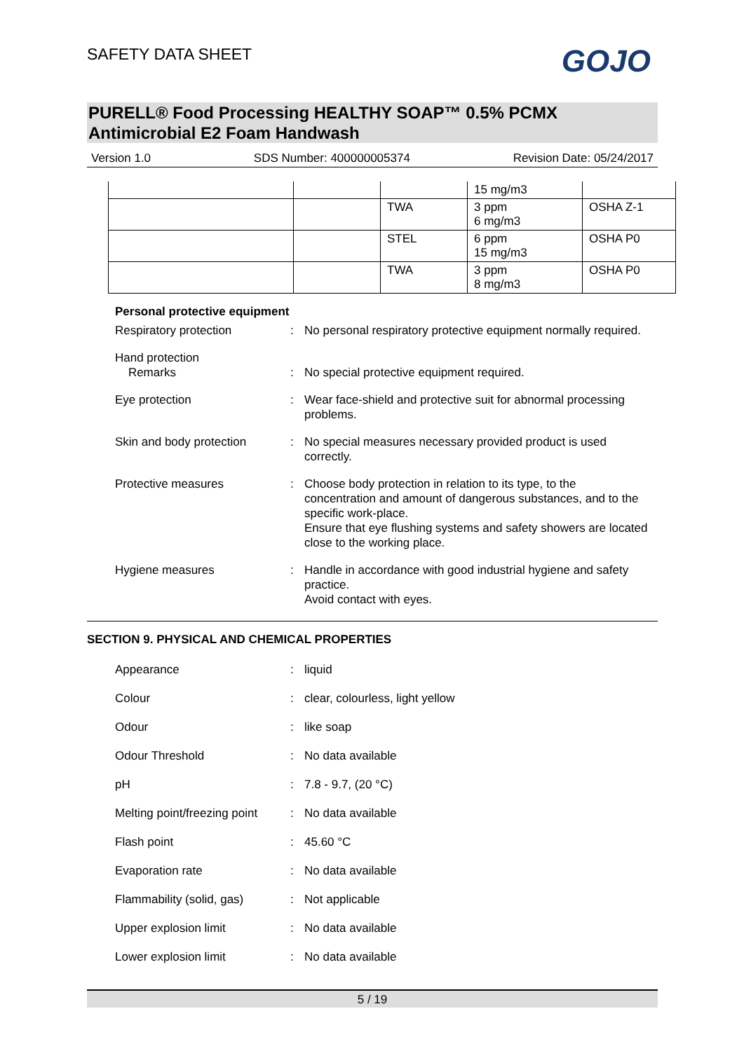SAFETY DATA SHEET
GOJO
PURELL® Food Processing HEALTHY SOAP™ 0.5% PCMX Antimicrobial E2 Foam Handwash
Version 1.0 SDS Number: 400000005374 Revision Date: 05/24/2017
| | | | 15 mg/m3 | |
| | | TWA | 3 ppm 6 mg/m3 | OSHA Z-1 |
| | | STEL | 6 ppm 15 mg/m3 | OSHA P0 |
| | | TWA | 3 ppm 8 mg/m3 | OSHA P0 |
Personal protective equipment
Respiratory protection : No personal respiratory protective equipment normally required.
Hand protection
Remarks
:
No special protective equipment required.
Eye protection : Wear face-shield and protective suit for abnormal processing problems.
Skin and body protection : No special measures necessary provided product is used correctly.
Protective measures : Choose body protection in relation to its type, to the concentration and amount of dangerous substances, and to the specific work-place.
Ensure that eye flushing systems and safety showers are located close to the working place.
Hygiene measures : Handle in accordance with good industrial hygiene and safety practice.
Avoid contact with eyes.
SECTION 9. PHYSICAL AND CHEMICAL PROPERTIES
Appearance : liquid
Colour : clear, colourless, light yellow
Odour : like soap
Odour Threshold : No data available
pH : 7.8 - 9.7, (20 °C)
Melting point/freezing point
: No data available
Flash point : 45.60 °C
Evaporation rate : No data available
Flammability (solid, gas)
: Not applicable
Upper explosion limit : No data available
Lower explosion limit : No data available
5 / 19